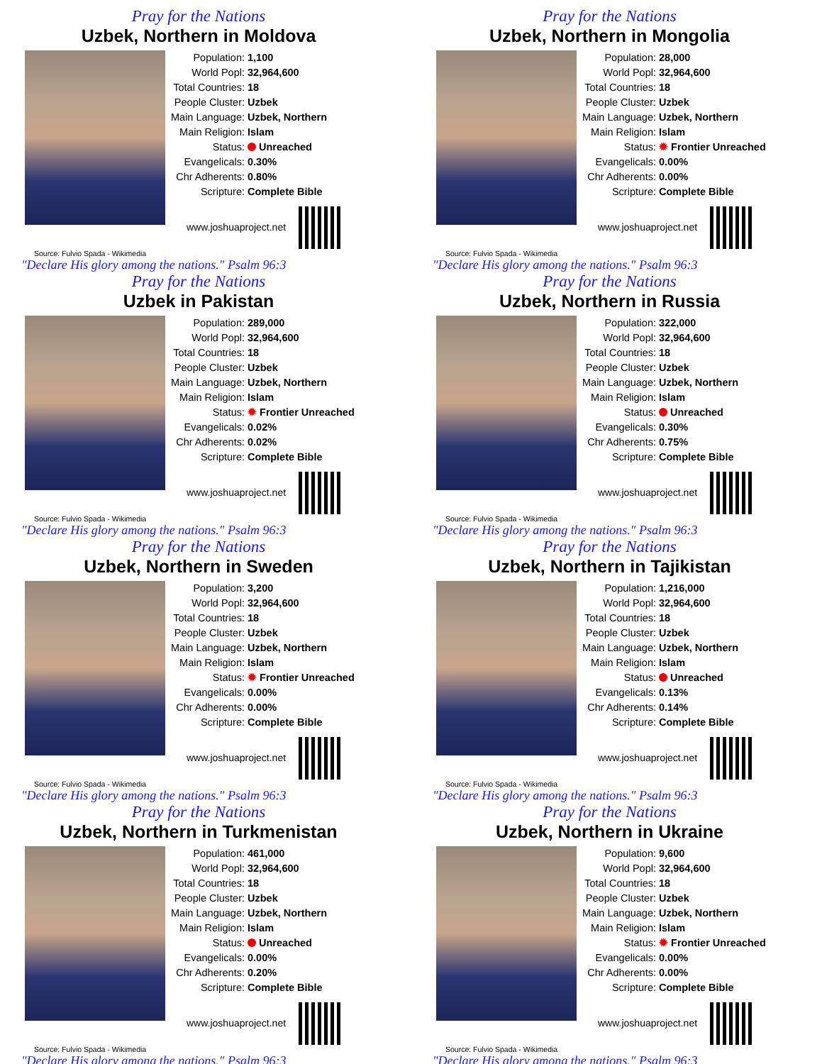Pray for the Nations
Uzbek, Northern in Moldova
| Population: | 1,100 |
| World Popl: | 32,964,600 |
| Total Countries: | 18 |
| People Cluster: | Uzbek |
| Main Language: | Uzbek, Northern |
| Main Religion: | Islam |
| Status: | Unreached |
| Evangelicals: | 0.30% |
| Chr Adherents: | 0.80% |
| Scripture: | Complete Bible |
www.joshuaproject.net
Source: Fulvio Spada - Wikimedia
"Declare His glory among the nations." Psalm 96:3
Pray for the Nations
Uzbek, Northern in Mongolia
| Population: | 28,000 |
| World Popl: | 32,964,600 |
| Total Countries: | 18 |
| People Cluster: | Uzbek |
| Main Language: | Uzbek, Northern |
| Main Religion: | Islam |
| Status: | ✹ Frontier Unreached |
| Evangelicals: | 0.00% |
| Chr Adherents: | 0.00% |
| Scripture: | Complete Bible |
www.joshuaproject.net
Source: Fulvio Spada - Wikimedia
"Declare His glory among the nations." Psalm 96:3
Pray for the Nations
Uzbek in Pakistan
| Population: | 289,000 |
| World Popl: | 32,964,600 |
| Total Countries: | 18 |
| People Cluster: | Uzbek |
| Main Language: | Uzbek, Northern |
| Main Religion: | Islam |
| Status: | ✹ Frontier Unreached |
| Evangelicals: | 0.02% |
| Chr Adherents: | 0.02% |
| Scripture: | Complete Bible |
www.joshuaproject.net
Source: Fulvio Spada - Wikimedia
"Declare His glory among the nations." Psalm 96:3
Pray for the Nations
Uzbek, Northern in Russia
| Population: | 322,000 |
| World Popl: | 32,964,600 |
| Total Countries: | 18 |
| People Cluster: | Uzbek |
| Main Language: | Uzbek, Northern |
| Main Religion: | Islam |
| Status: | Unreached |
| Evangelicals: | 0.30% |
| Chr Adherents: | 0.75% |
| Scripture: | Complete Bible |
www.joshuaproject.net
Source: Fulvio Spada - Wikimedia
"Declare His glory among the nations." Psalm 96:3
Pray for the Nations
Uzbek, Northern in Sweden
| Population: | 3,200 |
| World Popl: | 32,964,600 |
| Total Countries: | 18 |
| People Cluster: | Uzbek |
| Main Language: | Uzbek, Northern |
| Main Religion: | Islam |
| Status: | ✹ Frontier Unreached |
| Evangelicals: | 0.00% |
| Chr Adherents: | 0.00% |
| Scripture: | Complete Bible |
www.joshuaproject.net
Source: Fulvio Spada - Wikimedia
"Declare His glory among the nations." Psalm 96:3
Pray for the Nations
Uzbek, Northern in Tajikistan
| Population: | 1,216,000 |
| World Popl: | 32,964,600 |
| Total Countries: | 18 |
| People Cluster: | Uzbek |
| Main Language: | Uzbek, Northern |
| Main Religion: | Islam |
| Status: | Unreached |
| Evangelicals: | 0.13% |
| Chr Adherents: | 0.14% |
| Scripture: | Complete Bible |
www.joshuaproject.net
Source: Fulvio Spada - Wikimedia
"Declare His glory among the nations." Psalm 96:3
Pray for the Nations
Uzbek, Northern in Turkmenistan
| Population: | 461,000 |
| World Popl: | 32,964,600 |
| Total Countries: | 18 |
| People Cluster: | Uzbek |
| Main Language: | Uzbek, Northern |
| Main Religion: | Islam |
| Status: | Unreached |
| Evangelicals: | 0.00% |
| Chr Adherents: | 0.20% |
| Scripture: | Complete Bible |
www.joshuaproject.net
Source: Fulvio Spada - Wikimedia
"Declare His glory among the nations." Psalm 96:3
Pray for the Nations
Uzbek, Northern in Ukraine
| Population: | 9,600 |
| World Popl: | 32,964,600 |
| Total Countries: | 18 |
| People Cluster: | Uzbek |
| Main Language: | Uzbek, Northern |
| Main Religion: | Islam |
| Status: | ✹ Frontier Unreached |
| Evangelicals: | 0.00% |
| Chr Adherents: | 0.00% |
| Scripture: | Complete Bible |
www.joshuaproject.net
Source: Fulvio Spada - Wikimedia
"Declare His glory among the nations." Psalm 96:3